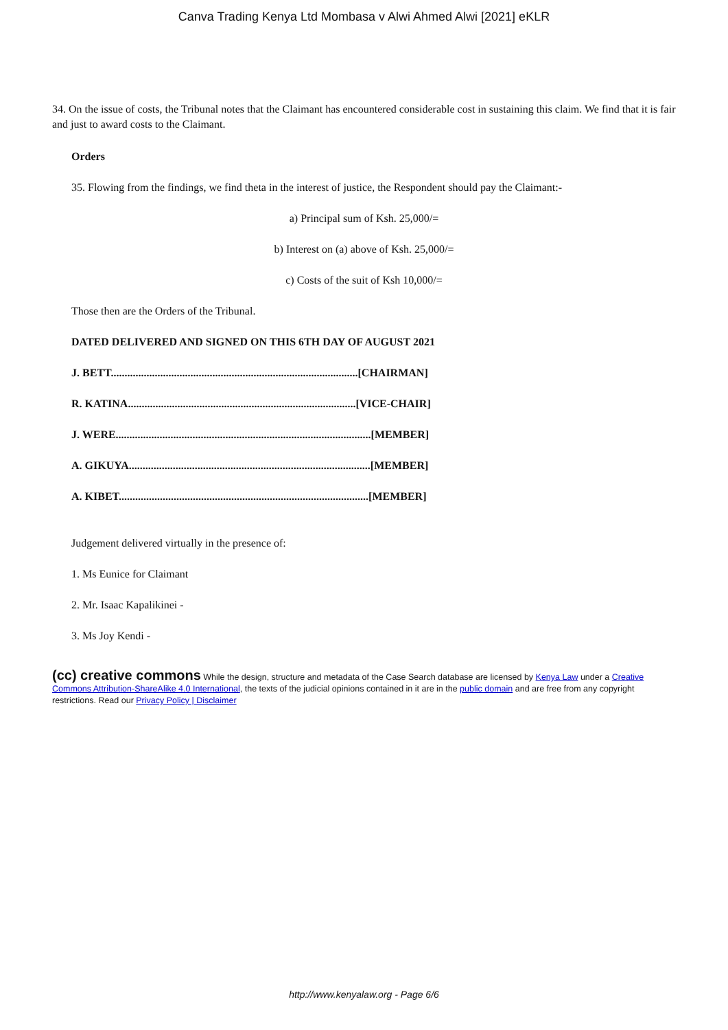Canva Trading Kenya Ltd Mombasa v Alwi Ahmed Alwi [2021] eKLR
34. On the issue of costs, the Tribunal notes that the Claimant has encountered considerable cost in sustaining this claim. We find that it is fair and just to award costs to the Claimant.
Orders
35. Flowing from the findings, we find theta in the interest of justice, the Respondent should pay the Claimant:-
a) Principal sum of Ksh. 25,000/=
b) Interest on (a) above of Ksh. 25,000/=
c) Costs of the suit of Ksh 10,000/=
Those then are the Orders of the Tribunal.
DATED DELIVERED AND SIGNED ON THIS 6TH DAY OF AUGUST 2021
J. BETT..........................................................................................[CHAIRMAN]
R. KATINA...................................................................................[VICE-CHAIR]
J. WERE.............................................................................................[MEMBER]
A. GIKUYA........................................................................................[MEMBER]
A. KIBET...........................................................................................[MEMBER]
Judgement delivered virtually in the presence of:
1. Ms Eunice for Claimant
2. Mr. Isaac Kapalikinei -
3. Ms Joy Kendi -
(cc) creative commons While the design, structure and metadata of the Case Search database are licensed by Kenya Law under a Creative Commons Attribution-ShareAlike 4.0 International, the texts of the judicial opinions contained in it are in the public domain and are free from any copyright restrictions. Read our Privacy Policy | Disclaimer
http://www.kenyalaw.org - Page 6/6